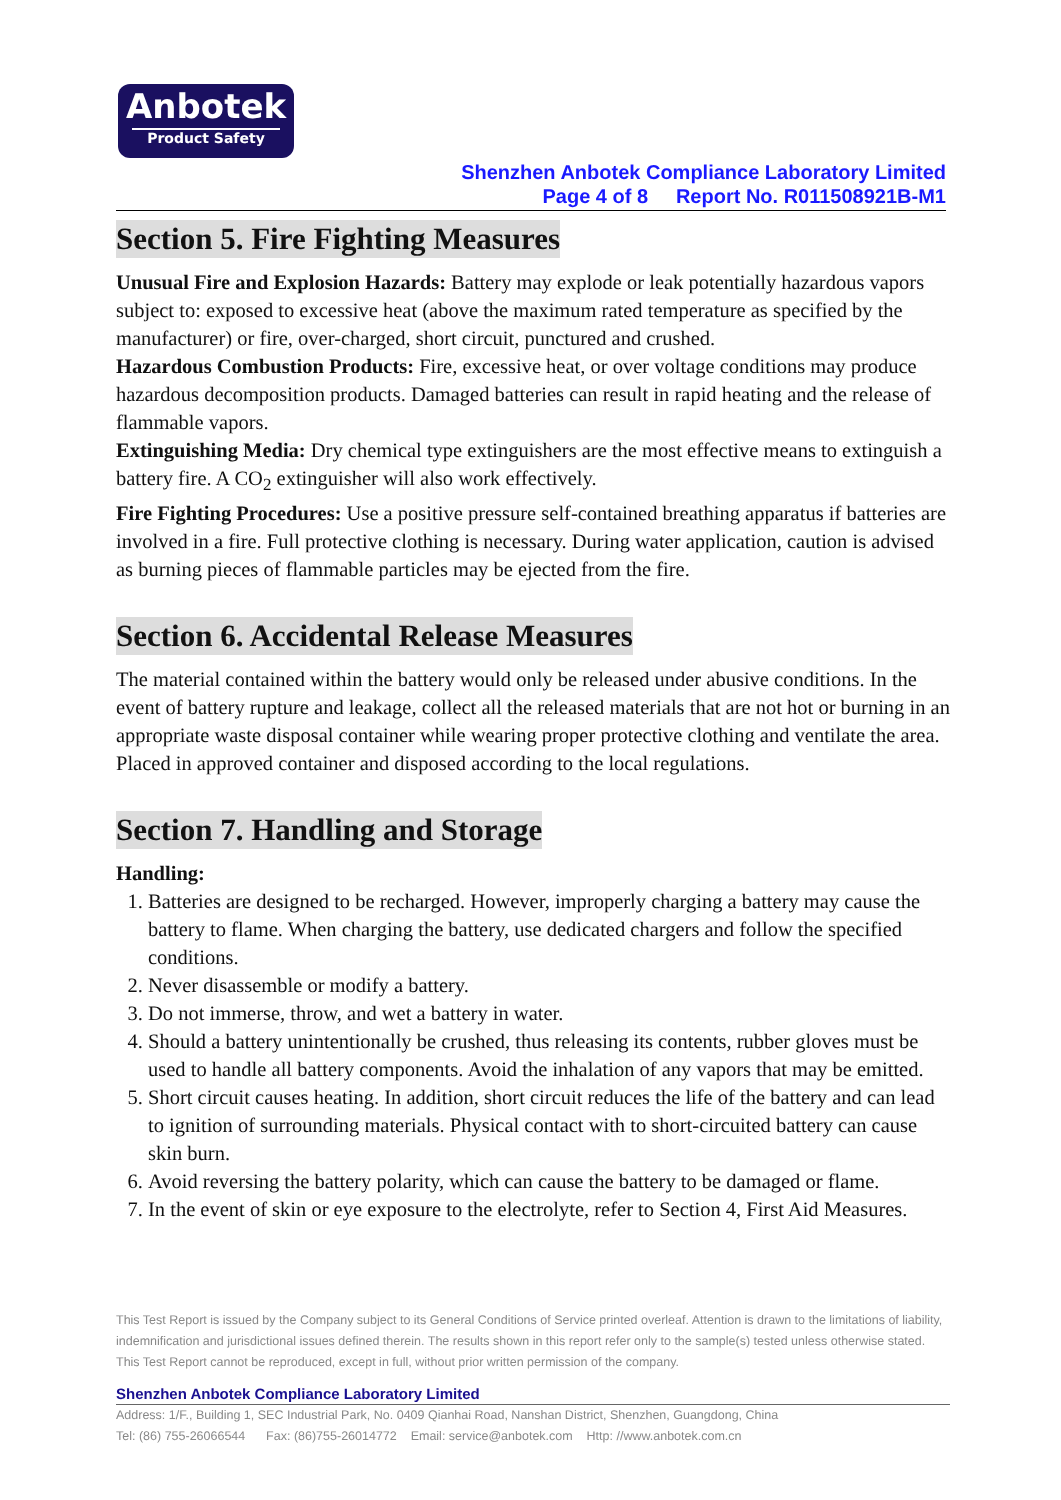Anbotek
Product Safety
Shenzhen Anbotek Compliance Laboratory Limited
Page 4 of 8 Report No. R011508921B-M1
Section 5. Fire Fighting Measures
Unusual Fire and Explosion Hazards: Battery may explode or leak potentially hazardous vapors subject to: exposed to excessive heat (above the maximum rated temperature as specified by the manufacturer) or fire, over-charged, short circuit, punctured and crushed.
Hazardous Combustion Products: Fire, excessive heat, or over voltage conditions may produce hazardous decomposition products. Damaged batteries can result in rapid heating and the release of flammable vapors.
Extinguishing Media: Dry chemical type extinguishers are the most effective means to extinguish a battery fire. A CO<sub>2</sub> extinguisher will also work effectively.
Fire Fighting Procedures: Use a positive pressure self-contained breathing apparatus if batteries are involved in a fire. Full protective clothing is necessary. During water application, caution is advised as burning pieces of flammable particles may be ejected from the fire.
Section 6. Accidental Release Measures
The material contained within the battery would only be released under abusive conditions. In the event of battery rupture and leakage, collect all the released materials that are not hot or burning in an appropriate waste disposal container while wearing proper protective clothing and ventilate the area. Placed in approved container and disposed according to the local regulations.
Section 7. Handling and Storage
Handling:
1. Batteries are designed to be recharged. However, improperly charging a battery may cause the battery to flame. When charging the battery, use dedicated chargers and follow the specified conditions.
2. Never disassemble or modify a battery.
3. Do not immerse, throw, and wet a battery in water.
4. Should a battery unintentionally be crushed, thus releasing its contents, rubber gloves must be used to handle all battery components. Avoid the inhalation of any vapors that may be emitted.
5. Short circuit causes heating. In addition, short circuit reduces the life of the battery and can lead to ignition of surrounding materials. Physical contact with to short-circuited battery can cause skin burn.
6. Avoid reversing the battery polarity, which can cause the battery to be damaged or flame.
7. In the event of skin or eye exposure to the electrolyte, refer to Section 4, First Aid Measures.
This Test Report is issued by the Company subject to its General Conditions of Service printed overleaf. Attention is drawn to the limitations of liability, indemnification and jurisdictional issues defined therein. The results shown in this report refer only to the sample(s) tested unless otherwise stated. This Test Report cannot be reproduced, except in full, without prior written permission of the company.
Shenzhen Anbotek Compliance Laboratory Limited
Address: 1/F., Building 1, SEC Industrial Park, No. 0409 Qianhai Road, Nanshan District, Shenzhen, Guangdong, China
Tel: (86) 755-26066544 Fax: (86)755-26014772 Email: service@anbotek.com Http: //www.anbotek.com.cn